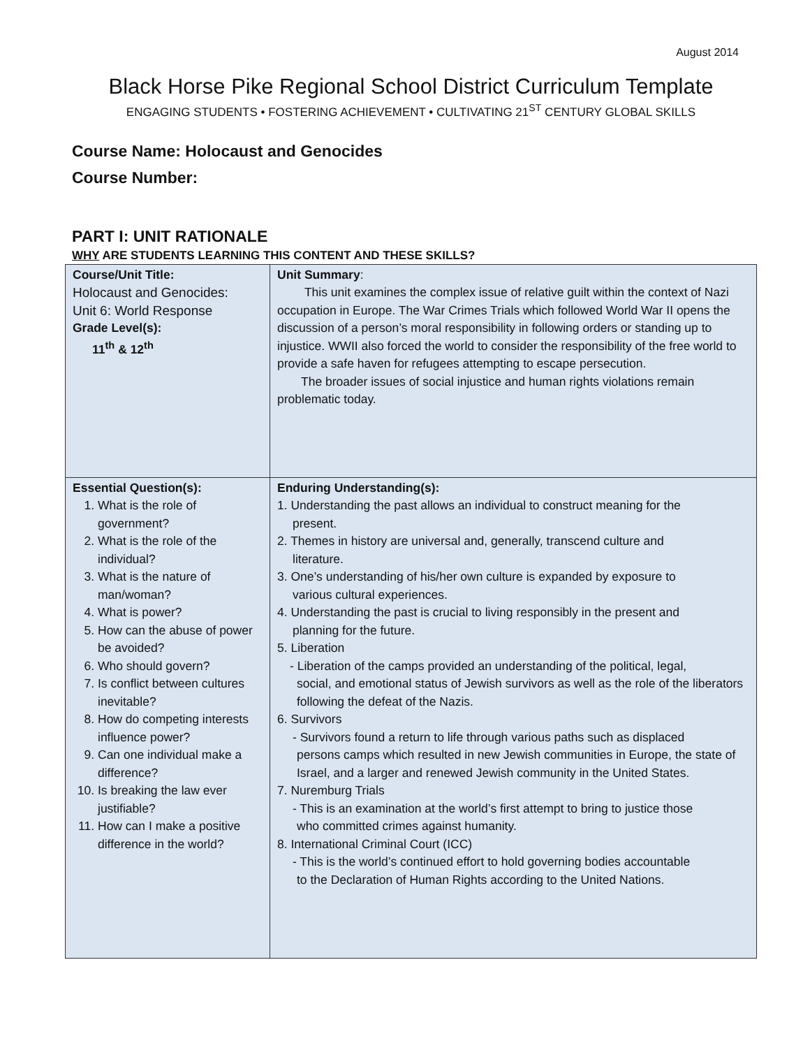August 2014
Black Horse Pike Regional School District Curriculum Template
ENGAGING STUDENTS • FOSTERING ACHIEVEMENT • CULTIVATING 21<sup>ST</sup> CENTURY GLOBAL SKILLS
Course Name: Holocaust and Genocides
Course Number:
PART I: UNIT RATIONALE
WHY ARE STUDENTS LEARNING THIS CONTENT AND THESE SKILLS?
| Course/Unit Title: Holocaust and Genocides: Unit 6: World Response Grade Level(s): 11<sup>th</sup> & 12<sup>th</sup> | Unit Summary : This unit examines the complex issue of relative guilt within the context of Nazi occupation in Europe. The War Crimes Trials which followed World War II opens the discussion of a person’s moral responsibility in following orders or standing up to injustice. WWII also forced the world to consider the responsibility of the free world to provide a safe haven for refugees attempting to escape persecution. The broader issues of social injustice and human rights violations remain problematic today. |
| Essential Question(s): 1. What is the role of government? 2. What is the role of the individual? 3. What is the nature of man/woman? 4. What is power? 5. How can the abuse of power be avoided? 6. Who should govern? 7. Is conflict between cultures inevitable? 8. How do competing interests influence power? 9. Can one individual make a difference? 10. Is breaking the law ever justifiable? 11. How can I make a positive difference in the world? | Enduring Understanding(s): 1. Understanding the past allows an individual to construct meaning for the present. 2. Themes in history are universal and, generally, transcend culture and literature. 3. One’s understanding of his/her own culture is expanded by exposure to various cultural experiences. 4. Understanding the past is crucial to living responsibly in the present and planning for the future. 5. Liberation - Liberation of the camps provided an understanding of the political, legal, social, and emotional status of Jewish survivors as well as the role of the liberators following the defeat of the Nazis. 6. Survivors - Survivors found a return to life through various paths such as displaced persons camps which resulted in new Jewish communities in Europe, the state of Israel, and a larger and renewed Jewish community in the United States. 7. Nuremburg Trials - This is an examination at the world’s first attempt to bring to justice those who committed crimes against humanity. 8. International Criminal Court (ICC) - This is the world’s continued effort to hold governing bodies accountable to the Declaration of Human Rights according to the United Nations. |